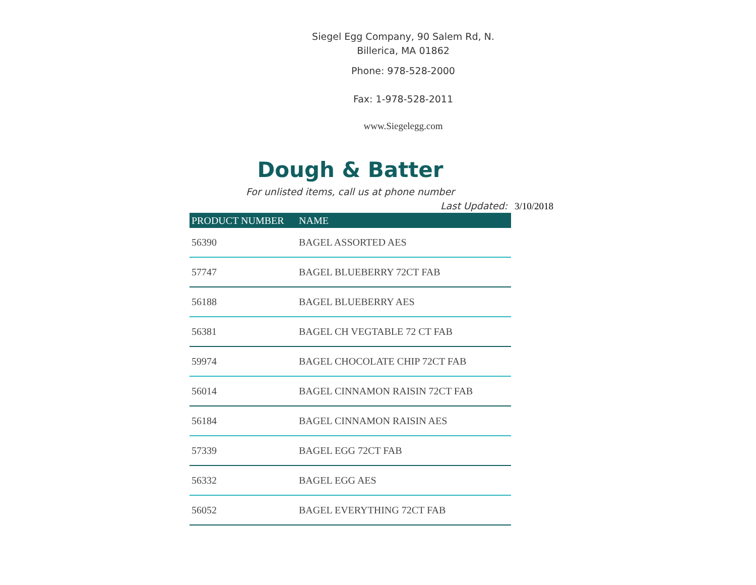Siegel Egg Company, 90 Salem Rd, N. Billerica, MA 01862
Phone: 978-528-2000
Fax: 1-978-528-2011
www.Siegelegg.com
Dough & Batter
For unlisted items, call us at phone number
Last Updated: 3/10/2018
| PRODUCT NUMBER | NAME |
| --- | --- |
| 56390 | BAGEL ASSORTED AES |
| 57747 | BAGEL BLUEBERRY 72CT FAB |
| 56188 | BAGEL BLUEBERRY AES |
| 56381 | BAGEL CH VEGTABLE 72 CT FAB |
| 59974 | BAGEL CHOCOLATE CHIP 72CT FAB |
| 56014 | BAGEL CINNAMON RAISIN 72CT FAB |
| 56184 | BAGEL CINNAMON RAISIN AES |
| 57339 | BAGEL EGG 72CT FAB |
| 56332 | BAGEL EGG AES |
| 56052 | BAGEL EVERYTHING 72CT FAB |